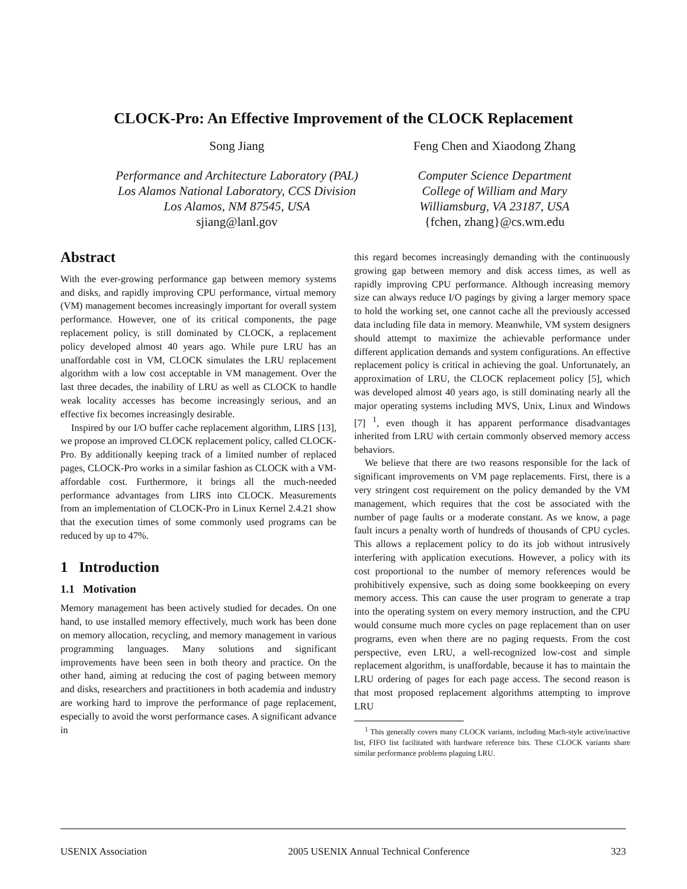CLOCK-Pro: An Effective Improvement of the CLOCK Replacement
Song Jiang
Performance and Architecture Laboratory (PAL)
Los Alamos National Laboratory, CCS Division
Los Alamos, NM 87545, USA
sjiang@lanl.gov
Feng Chen and Xiaodong Zhang
Computer Science Department
College of William and Mary
Williamsburg, VA 23187, USA
{fchen, zhang}@cs.wm.edu
Abstract
With the ever-growing performance gap between memory systems and disks, and rapidly improving CPU performance, virtual memory (VM) management becomes increasingly important for overall system performance. However, one of its critical components, the page replacement policy, is still dominated by CLOCK, a replacement policy developed almost 40 years ago. While pure LRU has an unaffordable cost in VM, CLOCK simulates the LRU replacement algorithm with a low cost acceptable in VM management. Over the last three decades, the inability of LRU as well as CLOCK to handle weak locality accesses has become increasingly serious, and an effective fix becomes increasingly desirable.
Inspired by our I/O buffer cache replacement algorithm, LIRS [13], we propose an improved CLOCK replacement policy, called CLOCK-Pro. By additionally keeping track of a limited number of replaced pages, CLOCK-Pro works in a similar fashion as CLOCK with a VM-affordable cost. Furthermore, it brings all the much-needed performance advantages from LIRS into CLOCK. Measurements from an implementation of CLOCK-Pro in Linux Kernel 2.4.21 show that the execution times of some commonly used programs can be reduced by up to 47%.
1 Introduction
1.1 Motivation
Memory management has been actively studied for decades. On one hand, to use installed memory effectively, much work has been done on memory allocation, recycling, and memory management in various programming languages. Many solutions and significant improvements have been seen in both theory and practice. On the other hand, aiming at reducing the cost of paging between memory and disks, researchers and practitioners in both academia and industry are working hard to improve the performance of page replacement, especially to avoid the worst performance cases. A significant advance in
this regard becomes increasingly demanding with the continuously growing gap between memory and disk access times, as well as rapidly improving CPU performance. Although increasing memory size can always reduce I/O pagings by giving a larger memory space to hold the working set, one cannot cache all the previously accessed data including file data in memory. Meanwhile, VM system designers should attempt to maximize the achievable performance under different application demands and system configurations. An effective replacement policy is critical in achieving the goal. Unfortunately, an approximation of LRU, the CLOCK replacement policy [5], which was developed almost 40 years ago, is still dominating nearly all the major operating systems including MVS, Unix, Linux and Windows [7] <sup>1</sup>, even though it has apparent performance disadvantages inherited from LRU with certain commonly observed memory access behaviors.
We believe that there are two reasons responsible for the lack of significant improvements on VM page replacements. First, there is a very stringent cost requirement on the policy demanded by the VM management, which requires that the cost be associated with the number of page faults or a moderate constant. As we know, a page fault incurs a penalty worth of hundreds of thousands of CPU cycles. This allows a replacement policy to do its job without intrusively interfering with application executions. However, a policy with its cost proportional to the number of memory references would be prohibitively expensive, such as doing some bookkeeping on every memory access. This can cause the user program to generate a trap into the operating system on every memory instruction, and the CPU would consume much more cycles on page replacement than on user programs, even when there are no paging requests. From the cost perspective, even LRU, a well-recognized low-cost and simple replacement algorithm, is unaffordable, because it has to maintain the LRU ordering of pages for each page access. The second reason is that most proposed replacement algorithms attempting to improve LRU
<sup>1</sup> This generally covers many CLOCK variants, including Mach-style active/inactive list, FIFO list facilitated with hardware reference bits. These CLOCK variants share similar performance problems plaguing LRU.
USENIX Association 2005 USENIX Annual Technical Conference 323